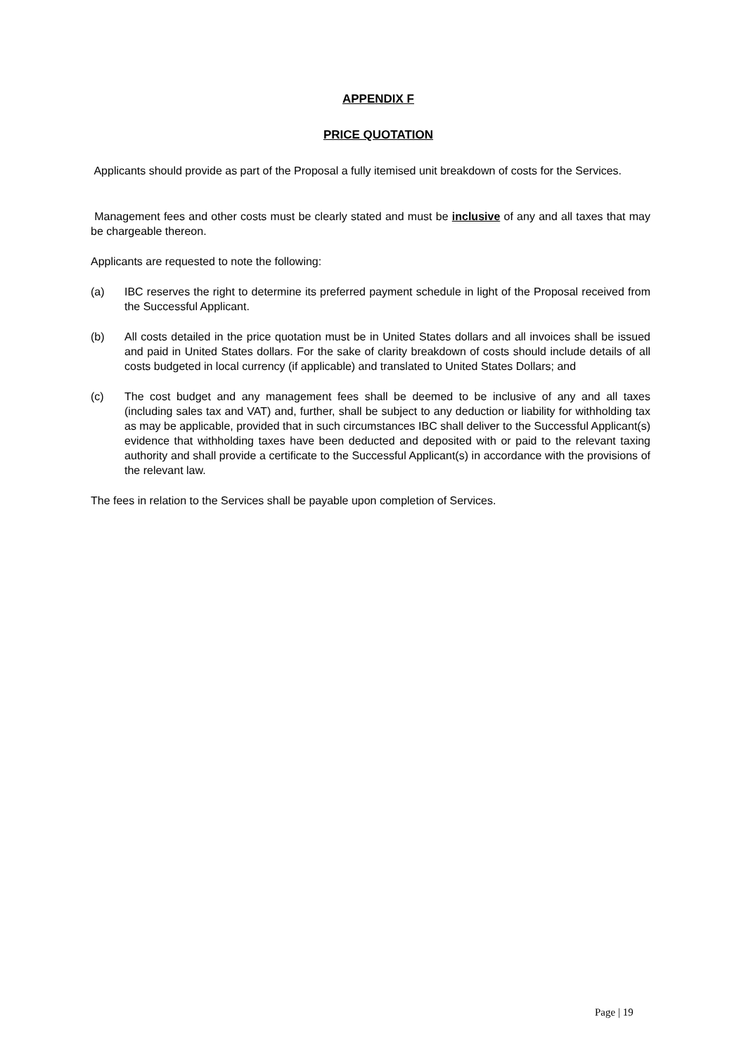APPENDIX F
PRICE QUOTATION
Applicants should provide as part of the Proposal a fully itemised unit breakdown of costs for the Services.
Management fees and other costs must be clearly stated and must be inclusive of any and all taxes that may be chargeable thereon.
Applicants are requested to note the following:
(a) IBC reserves the right to determine its preferred payment schedule in light of the Proposal received from the Successful Applicant.
(b) All costs detailed in the price quotation must be in United States dollars and all invoices shall be issued and paid in United States dollars. For the sake of clarity breakdown of costs should include details of all costs budgeted in local currency (if applicable) and translated to United States Dollars; and
(c) The cost budget and any management fees shall be deemed to be inclusive of any and all taxes (including sales tax and VAT) and, further, shall be subject to any deduction or liability for withholding tax as may be applicable, provided that in such circumstances IBC shall deliver to the Successful Applicant(s) evidence that withholding taxes have been deducted and deposited with or paid to the relevant taxing authority and shall provide a certificate to the Successful Applicant(s) in accordance with the provisions of the relevant law.
The fees in relation to the Services shall be payable upon completion of Services.
Page | 19